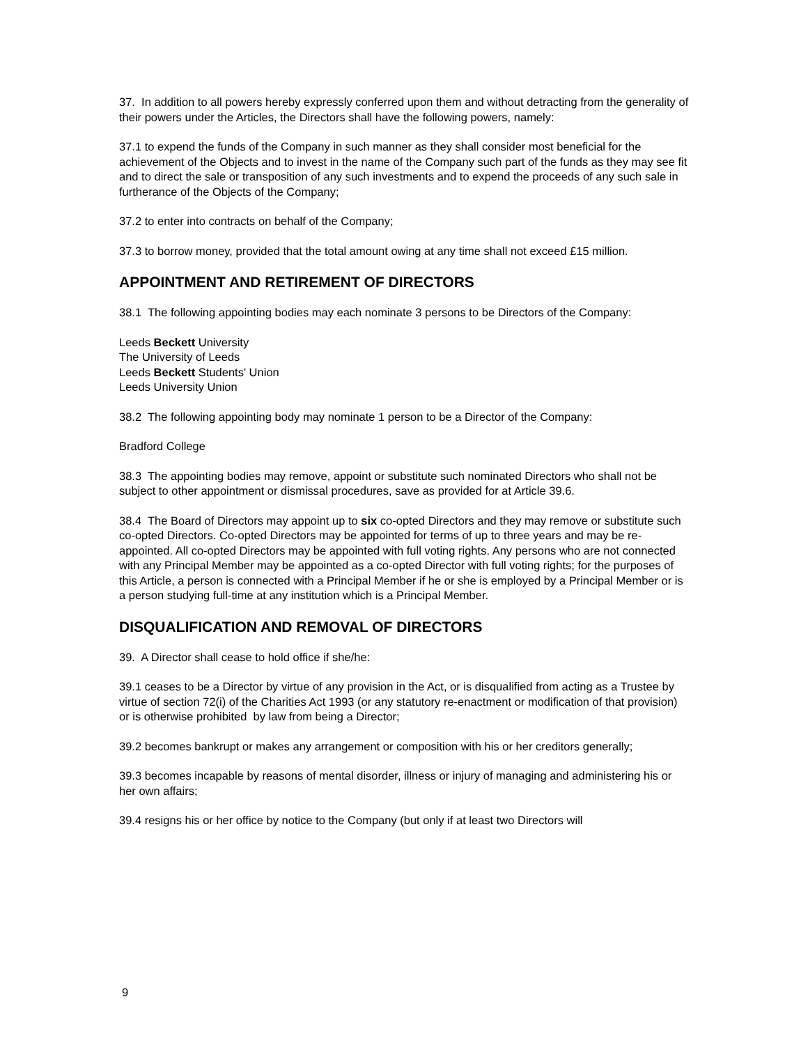37. In addition to all powers hereby expressly conferred upon them and without detracting from the generality of their powers under the Articles, the Directors shall have the following powers, namely:
37.1 to expend the funds of the Company in such manner as they shall consider most beneficial for the achievement of the Objects and to invest in the name of the Company such part of the funds as they may see fit and to direct the sale or transposition of any such investments and to expend the proceeds of any such sale in furtherance of the Objects of the Company;
37.2 to enter into contracts on behalf of the Company;
37.3 to borrow money, provided that the total amount owing at any time shall not exceed £15 million.
APPOINTMENT AND RETIREMENT OF DIRECTORS
38.1 The following appointing bodies may each nominate 3 persons to be Directors of the Company:
Leeds Beckett University
The University of Leeds
Leeds Beckett Students' Union
Leeds University Union
38.2 The following appointing body may nominate 1 person to be a Director of the Company:
Bradford College
38.3 The appointing bodies may remove, appoint or substitute such nominated Directors who shall not be subject to other appointment or dismissal procedures, save as provided for at Article 39.6.
38.4 The Board of Directors may appoint up to six co-opted Directors and they may remove or substitute such co-opted Directors. Co-opted Directors may be appointed for terms of up to three years and may be re-appointed. All co-opted Directors may be appointed with full voting rights. Any persons who are not connected with any Principal Member may be appointed as a co-opted Director with full voting rights; for the purposes of this Article, a person is connected with a Principal Member if he or she is employed by a Principal Member or is a person studying full-time at any institution which is a Principal Member.
DISQUALIFICATION AND REMOVAL OF DIRECTORS
39. A Director shall cease to hold office if she/he:
39.1 ceases to be a Director by virtue of any provision in the Act, or is disqualified from acting as a Trustee by virtue of section 72(i) of the Charities Act 1993 (or any statutory re-enactment or modification of that provision) or is otherwise prohibited by law from being a Director;
39.2 becomes bankrupt or makes any arrangement or composition with his or her creditors generally;
39.3 becomes incapable by reasons of mental disorder, illness or injury of managing and administering his or her own affairs;
39.4 resigns his or her office by notice to the Company (but only if at least two Directors will
9